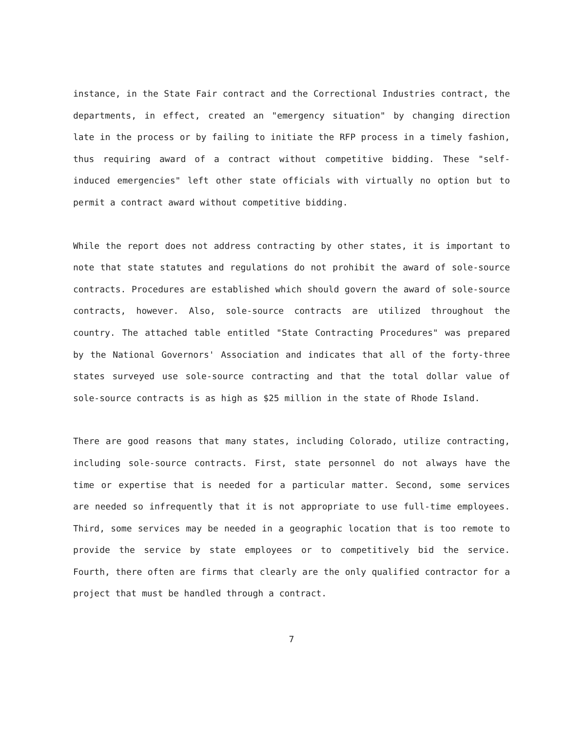instance, in the State Fair contract and the Correctional Industries contract, the departments, in effect, created an "emergency situation" by changing direction late in the process or by failing to initiate the RFP process in a timely fashion, thus requiring award of a contract without competitive bidding. These "self-induced emergencies" left other state officials with virtually no option but to permit a contract award without competitive bidding.
While the report does not address contracting by other states, it is important to note that state statutes and regulations do not prohibit the award of sole-source contracts. Procedures are established which should govern the award of sole-source contracts, however. Also, sole-source contracts are utilized throughout the country. The attached table entitled "State Contracting Procedures" was prepared by the National Governors' Association and indicates that all of the forty-three states surveyed use sole-source contracting and that the total dollar value of sole-source contracts is as high as $25 million in the state of Rhode Island.
There are good reasons that many states, including Colorado, utilize contracting, including sole-source contracts. First, state personnel do not always have the time or expertise that is needed for a particular matter. Second, some services are needed so infrequently that it is not appropriate to use full-time employees. Third, some services may be needed in a geographic location that is too remote to provide the service by state employees or to competitively bid the service. Fourth, there often are firms that clearly are the only qualified contractor for a project that must be handled through a contract.
7